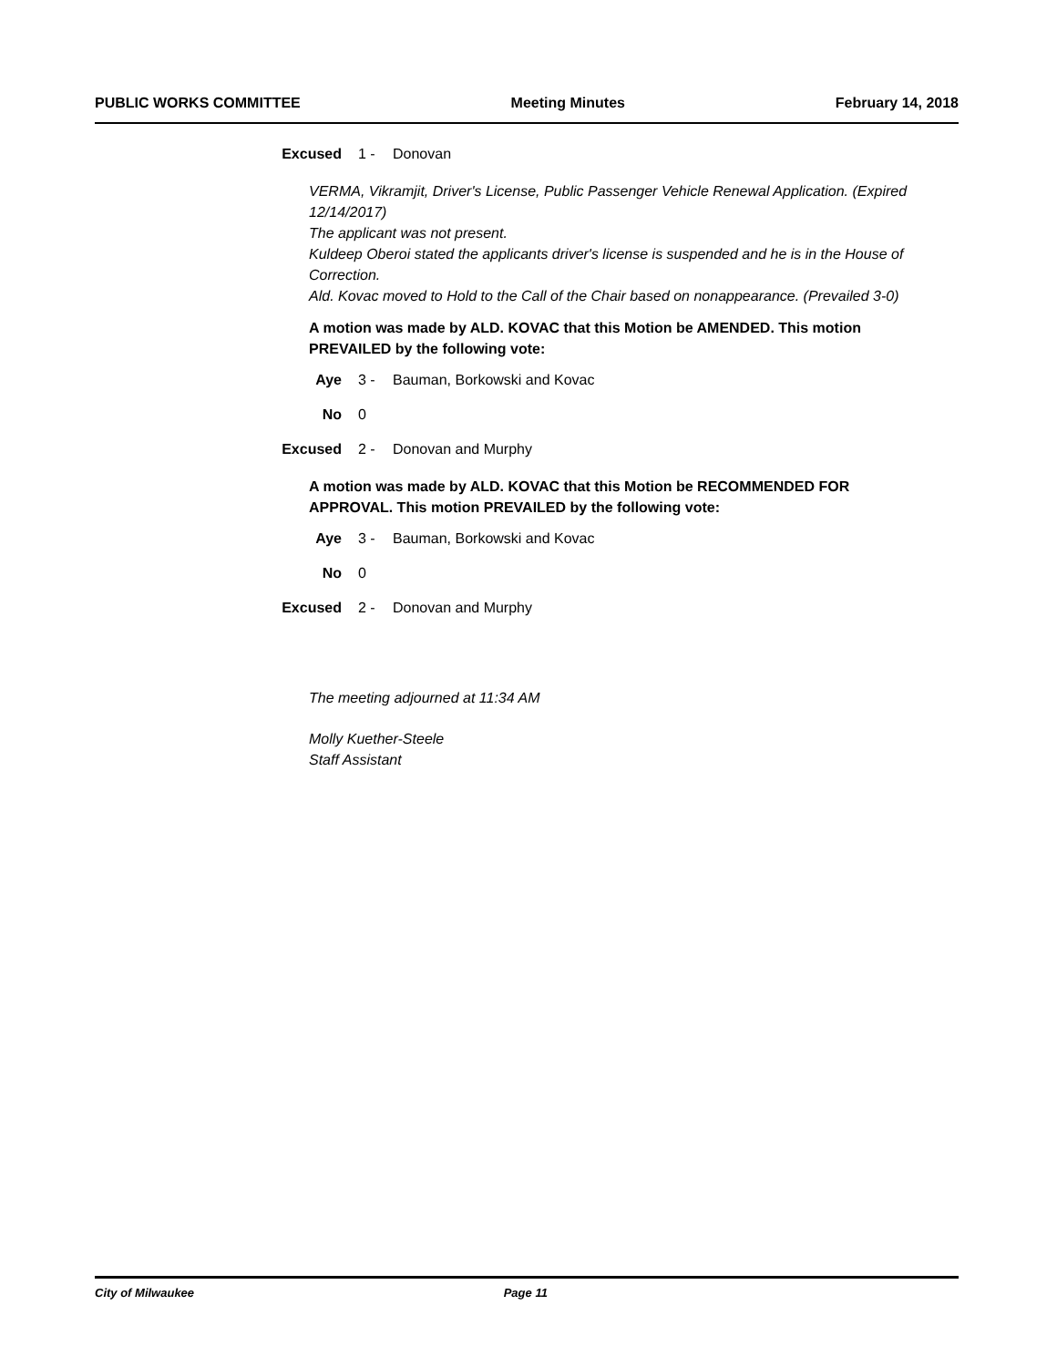PUBLIC WORKS COMMITTEE Meeting Minutes February 14, 2018
Excused 1 - Donovan
VERMA, Vikramjit, Driver's License, Public Passenger Vehicle Renewal Application. (Expired 12/14/2017)
The applicant was not present.
Kuldeep Oberoi stated the applicants driver's license is suspended and he is in the House of Correction.
Ald. Kovac moved to Hold to the Call of the Chair based on nonappearance. (Prevailed 3-0)
A motion was made by ALD. KOVAC that this Motion be AMENDED. This motion PREVAILED by the following vote:
Aye 3 - Bauman, Borkowski and Kovac
No 0
Excused 2 - Donovan and Murphy
A motion was made by ALD. KOVAC that this Motion be RECOMMENDED FOR APPROVAL. This motion PREVAILED by the following vote:
Aye 3 - Bauman, Borkowski and Kovac
No 0
Excused 2 - Donovan and Murphy
The meeting adjourned at 11:34 AM
Molly Kuether-Steele
Staff Assistant
City of Milwaukee Page 11